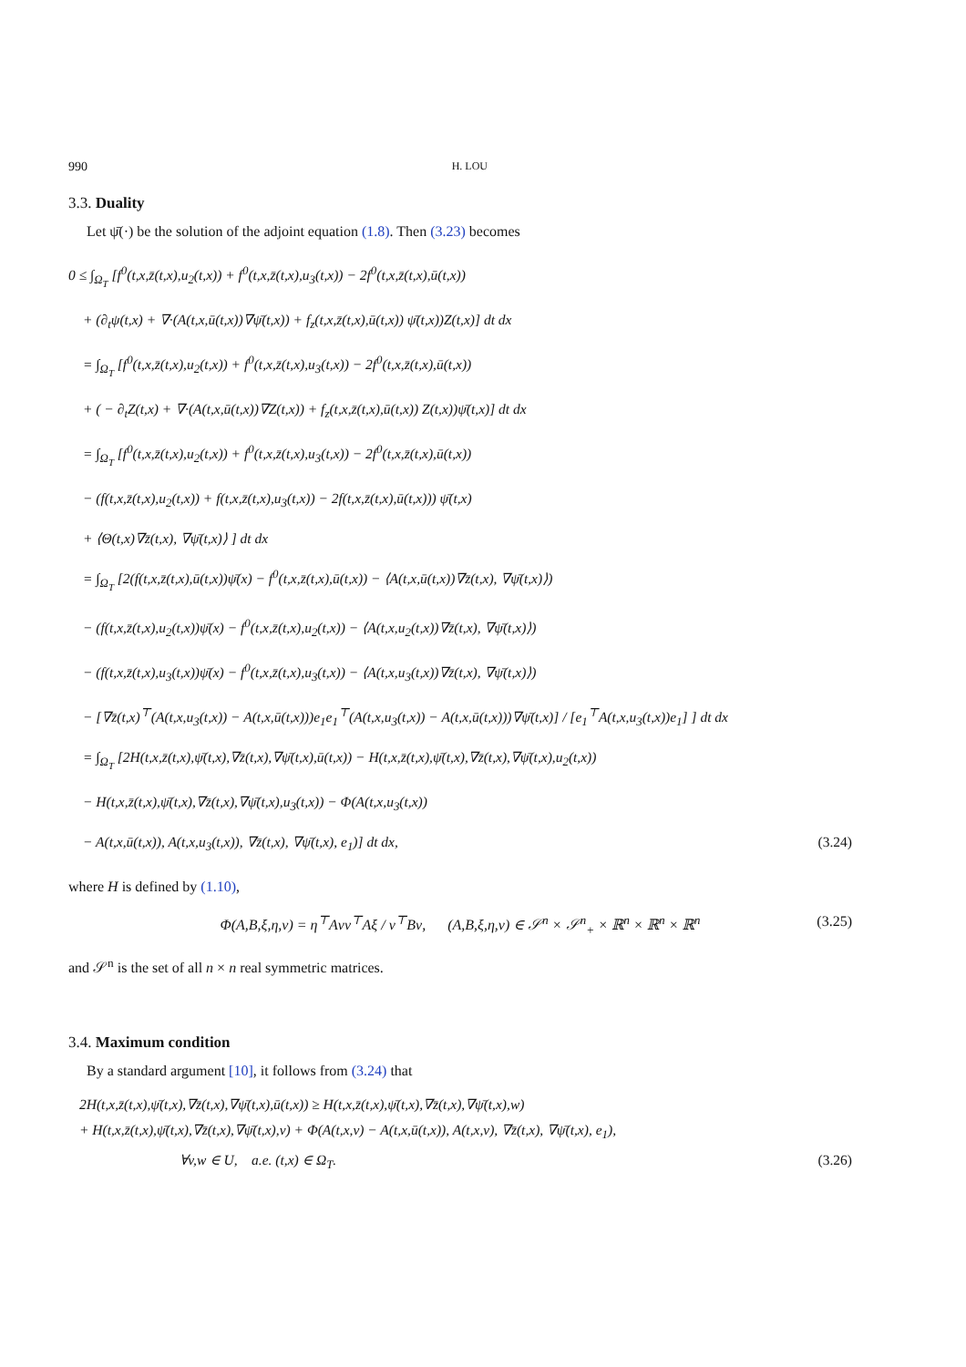990 H. LOU
3.3. Duality
Let ψ̄(·) be the solution of the adjoint equation (1.8). Then (3.23) becomes
0 ≤ ∫<sub>Ω<sub>T</sub></sub> [f<sup>0</sup>(t,x,z̄(t,x),u<sub>2</sub>(t,x)) + f<sup>0</sup>(t,x,z̄(t,x),u<sub>3</sub>(t,x)) − 2f<sup>0</sup>(t,x,z̄(t,x),ū(t,x))
+ (∂<sub>t</sub>ψ(t,x) + ∇·(A(t,x,ū(t,x))∇ψ̄(t,x)) + f<sub>z</sub>(t,x,z̄(t,x),ū(t,x)) ψ̄(t,x))Z(t,x)] dt dx
= ∫<sub>Ω<sub>T</sub></sub> [f<sup>0</sup>(t,x,z̄(t,x),u<sub>2</sub>(t,x)) + f<sup>0</sup>(t,x,z̄(t,x),u<sub>3</sub>(t,x)) − 2f<sup>0</sup>(t,x,z̄(t,x),ū(t,x))
+ ( − ∂<sub>t</sub>Z(t,x) + ∇·(A(t,x,ū(t,x))∇Z(t,x)) + f<sub>z</sub>(t,x,z̄(t,x),ū(t,x)) Z(t,x))ψ̄(t,x)] dt dx
= ∫<sub>Ω<sub>T</sub></sub> [f<sup>0</sup>(t,x,z̄(t,x),u<sub>2</sub>(t,x)) + f<sup>0</sup>(t,x,z̄(t,x),u<sub>3</sub>(t,x)) − 2f<sup>0</sup>(t,x,z̄(t,x),ū(t,x))
− (f(t,x,z̄(t,x),u<sub>2</sub>(t,x)) + f(t,x,z̄(t,x),u<sub>3</sub>(t,x)) − 2f(t,x,z̄(t,x),ū(t,x))) ψ̄(t,x)
+ ⟨Θ(t,x)∇z̄(t,x), ∇ψ̄(t,x)⟩ ] dt dx
= ∫<sub>Ω<sub>T</sub></sub> [2(f(t,x,z̄(t,x),ū(t,x))ψ̄(x) − f<sup>0</sup>(t,x,z̄(t,x),ū(t,x)) − ⟨A(t,x,ū(t,x))∇z̄(t,x), ∇ψ̄(t,x)⟩)
− (f(t,x,z̄(t,x),u<sub>2</sub>(t,x))ψ̄(x) − f<sup>0</sup>(t,x,z̄(t,x),u<sub>2</sub>(t,x)) − ⟨A(t,x,u<sub>2</sub>(t,x))∇z̄(t,x), ∇ψ̄(t,x)⟩)
− (f(t,x,z̄(t,x),u<sub>3</sub>(t,x))ψ̄(x) − f<sup>0</sup>(t,x,z̄(t,x),u<sub>3</sub>(t,x)) − ⟨A(t,x,u<sub>3</sub>(t,x))∇z̄(t,x), ∇ψ̄(t,x)⟩)
− [∇z̄(t,x)<sup>⊤</sup>(A(t,x,u<sub>3</sub>(t,x)) − A(t,x,ū(t,x)))e<sub>1</sub>e<sub>1</sub><sup>⊤</sup>(A(t,x,u<sub>3</sub>(t,x)) − A(t,x,ū(t,x)))∇ψ̄(t,x)] / [e<sub>1</sub><sup>⊤</sup>A(t,x,u<sub>3</sub>(t,x))e<sub>1</sub>] ] dt dx
= ∫<sub>Ω<sub>T</sub></sub> [2H(t,x,z̄(t,x),ψ̄(t,x),∇z̄(t,x),∇ψ̄(t,x),ū(t,x)) − H(t,x,z̄(t,x),ψ̄(t,x),∇z̄(t,x),∇ψ̄(t,x),u<sub>2</sub>(t,x))
− H(t,x,z̄(t,x),ψ̄(t,x),∇z̄(t,x),∇ψ̄(t,x),u<sub>3</sub>(t,x)) − Φ(A(t,x,u<sub>3</sub>(t,x))
− A(t,x,ū(t,x)), A(t,x,u<sub>3</sub>(t,x)), ∇z̄(t,x), ∇ψ̄(t,x), e<sub>1</sub>)] dt dx, (3.24)
where H is defined by (1.10),
Φ(A,B,ξ,η,ν) = η<sup>⊤</sup>Aνν<sup>⊤</sup>Aξ / ν<sup>⊤</sup>Bν, (A,B,ξ,η,ν) ∈ 𝒮<sup>n</sup> × 𝒮<sup>n</sup><sub>+</sub> × ℝ<sup>n</sup> × ℝ<sup>n</sup> × ℝ<sup>n</sup> (3.25)
and 𝒮<sup>n</sup> is the set of all n × n real symmetric matrices.
3.4. Maximum condition
By a standard argument [10], it follows from (3.24) that
2H(t,x,z̄(t,x),ψ̄(t,x),∇z̄(t,x),∇ψ̄(t,x),ū(t,x)) ≥ H(t,x,z̄(t,x),ψ̄(t,x),∇z̄(t,x),∇ψ̄(t,x),w)
+ H(t,x,z̄(t,x),ψ̄(t,x),∇z̄(t,x),∇ψ̄(t,x),v) + Φ(A(t,x,v) − A(t,x,ū(t,x)), A(t,x,v), ∇z̄(t,x), ∇ψ̄(t,x), e<sub>1</sub>),
∀v,w ∈ U, a.e. (t,x) ∈ Ω<sub>T</sub>. (3.26)